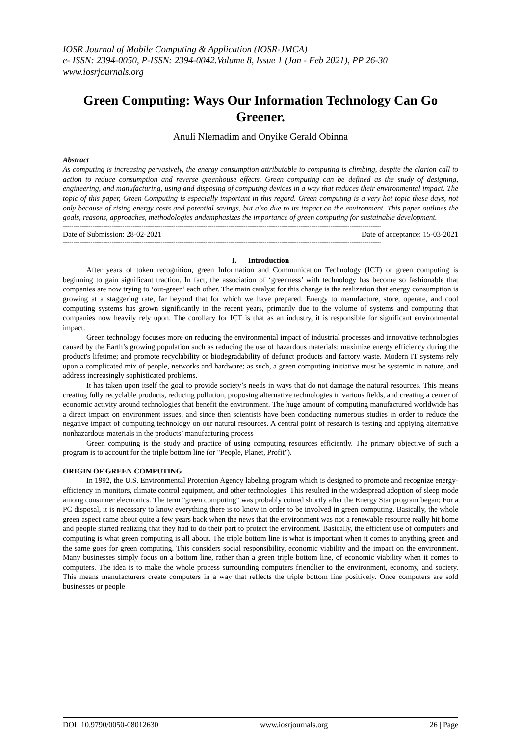IOSR Journal of Mobile Computing & Application (IOSR-JMCA)
e- ISSN: 2394-0050, P-ISSN: 2394-0042.Volume 8, Issue 1 (Jan - Feb 2021), PP 26-30
www.iosrjournals.org
Green Computing: Ways Our Information Technology Can Go Greener.
Anuli Nlemadim and Onyike Gerald Obinna
Abstract
As computing is increasing pervasively, the energy consumption attributable to computing is climbing, despite the clarion call to action to reduce consumption and reverse greenhouse effects. Green computing can be defined as the study of designing, engineering, and manufacturing, using and disposing of computing devices in a way that reduces their environmental impact. The topic of this paper, Green Computing is especially important in this regard. Green computing is a very hot topic these days, not only because of rising energy costs and potential savings, but also due to its impact on the environment. This paper outlines the goals, reasons, approaches, methodologies andemphasizes the importance of green computing for sustainable development.
------------------------------------------------------------------------------------------------------------------------------------------------------
Date of Submission: 28-02-2021 Date of acceptance: 15-03-2021
------------------------------------------------------------------------------------------------------------------------------------------------------
I. Introduction
After years of token recognition, green Information and Communication Technology (ICT) or green computing is beginning to gain significant traction. In fact, the association of ‘greenness’ with technology has become so fashionable that companies are now trying to ‘out-green’ each other. The main catalyst for this change is the realization that energy consumption is growing at a staggering rate, far beyond that for which we have prepared. Energy to manufacture, store, operate, and cool computing systems has grown significantly in the recent years, primarily due to the volume of systems and computing that companies now heavily rely upon. The corollary for ICT is that as an industry, it is responsible for significant environmental impact.
Green technology focuses more on reducing the environmental impact of industrial processes and innovative technologies caused by the Earth’s growing population such as reducing the use of hazardous materials; maximize energy efficiency during the product's lifetime; and promote recyclability or biodegradability of defunct products and factory waste. Modern IT systems rely upon a complicated mix of people, networks and hardware; as such, a green computing initiative must be systemic in nature, and address increasingly sophisticated problems.
It has taken upon itself the goal to provide society’s needs in ways that do not damage the natural resources. This means creating fully recyclable products, reducing pollution, proposing alternative technologies in various fields, and creating a center of economic activity around technologies that benefit the environment. The huge amount of computing manufactured worldwide has a direct impact on environment issues, and since then scientists have been conducting numerous studies in order to reduce the negative impact of computing technology on our natural resources. A central point of research is testing and applying alternative nonhazardous materials in the products’ manufacturing process
Green computing is the study and practice of using computing resources efficiently. The primary objective of such a program is to account for the triple bottom line (or "People, Planet, Profit").
ORIGIN OF GREEN COMPUTING
In 1992, the U.S. Environmental Protection Agency labeling program which is designed to promote and recognize energy-efficiency in monitors, climate control equipment, and other technologies. This resulted in the widespread adoption of sleep mode among consumer electronics. The term "green computing" was probably coined shortly after the Energy Star program began; For a PC disposal, it is necessary to know everything there is to know in order to be involved in green computing. Basically, the whole green aspect came about quite a few years back when the news that the environment was not a renewable resource really hit home and people started realizing that they had to do their part to protect the environment. Basically, the efficient use of computers and computing is what green computing is all about. The triple bottom line is what is important when it comes to anything green and the same goes for green computing. This considers social responsibility, economic viability and the impact on the environment. Many businesses simply focus on a bottom line, rather than a green triple bottom line, of economic viability when it comes to computers. The idea is to make the whole process surrounding computers friendlier to the environment, economy, and society. This means manufacturers create computers in a way that reflects the triple bottom line positively. Once computers are sold businesses or people
DOI: 10.9790/0050-08012630 www.iosrjournals.org 26 | Page